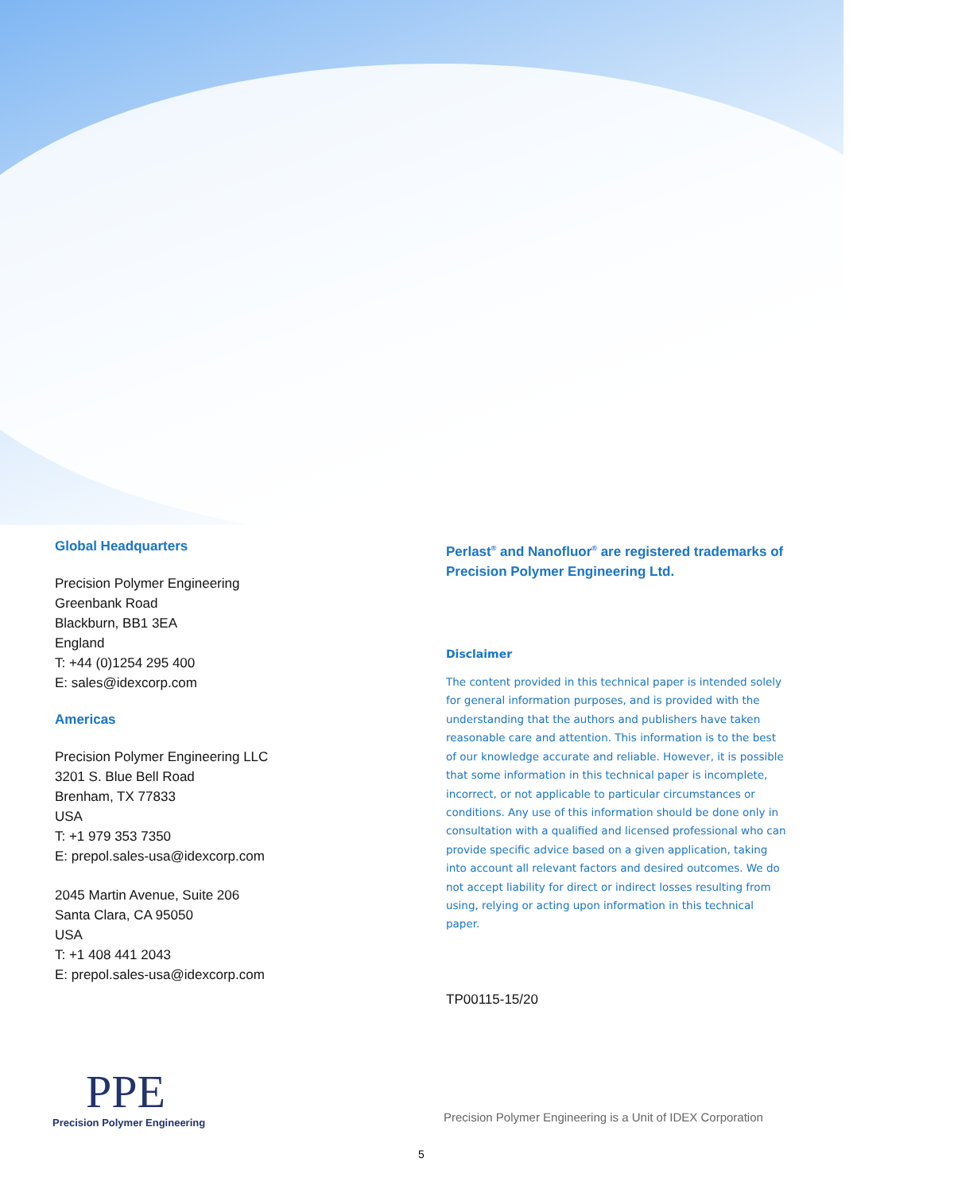Global Headquarters
Precision Polymer Engineering
Greenbank Road
Blackburn, BB1 3EA
England
T: +44 (0)1254 295 400
E: sales@idexcorp.com
Americas
Precision Polymer Engineering LLC
3201 S. Blue Bell Road
Brenham, TX 77833
USA
T: +1 979 353 7350
E: prepol.sales-usa@idexcorp.com
2045 Martin Avenue, Suite 206
Santa Clara, CA 95050
USA
T: +1 408 441 2043
E: prepol.sales-usa@idexcorp.com
Perlast<sup>®</sup> and Nanofluor<sup>®</sup> are registered trademarks of Precision Polymer Engineering Ltd.
Disclaimer
The content provided in this technical paper is intended solely for general information purposes, and is provided with the understanding that the authors and publishers have taken reasonable care and attention. This information is to the best of our knowledge accurate and reliable. However, it is possible that some information in this technical paper is incomplete, incorrect, or not applicable to particular circumstances or conditions. Any use of this information should be done only in consultation with a qualified and licensed professional who can provide specific advice based on a given application, taking into account all relevant factors and desired outcomes. We do not accept liability for direct or indirect losses resulting from using, relying or acting upon information in this technical paper.
TP00115-15/20
PPE
Precision Polymer Engineering
Precision Polymer Engineering is a Unit of IDEX Corporation
5